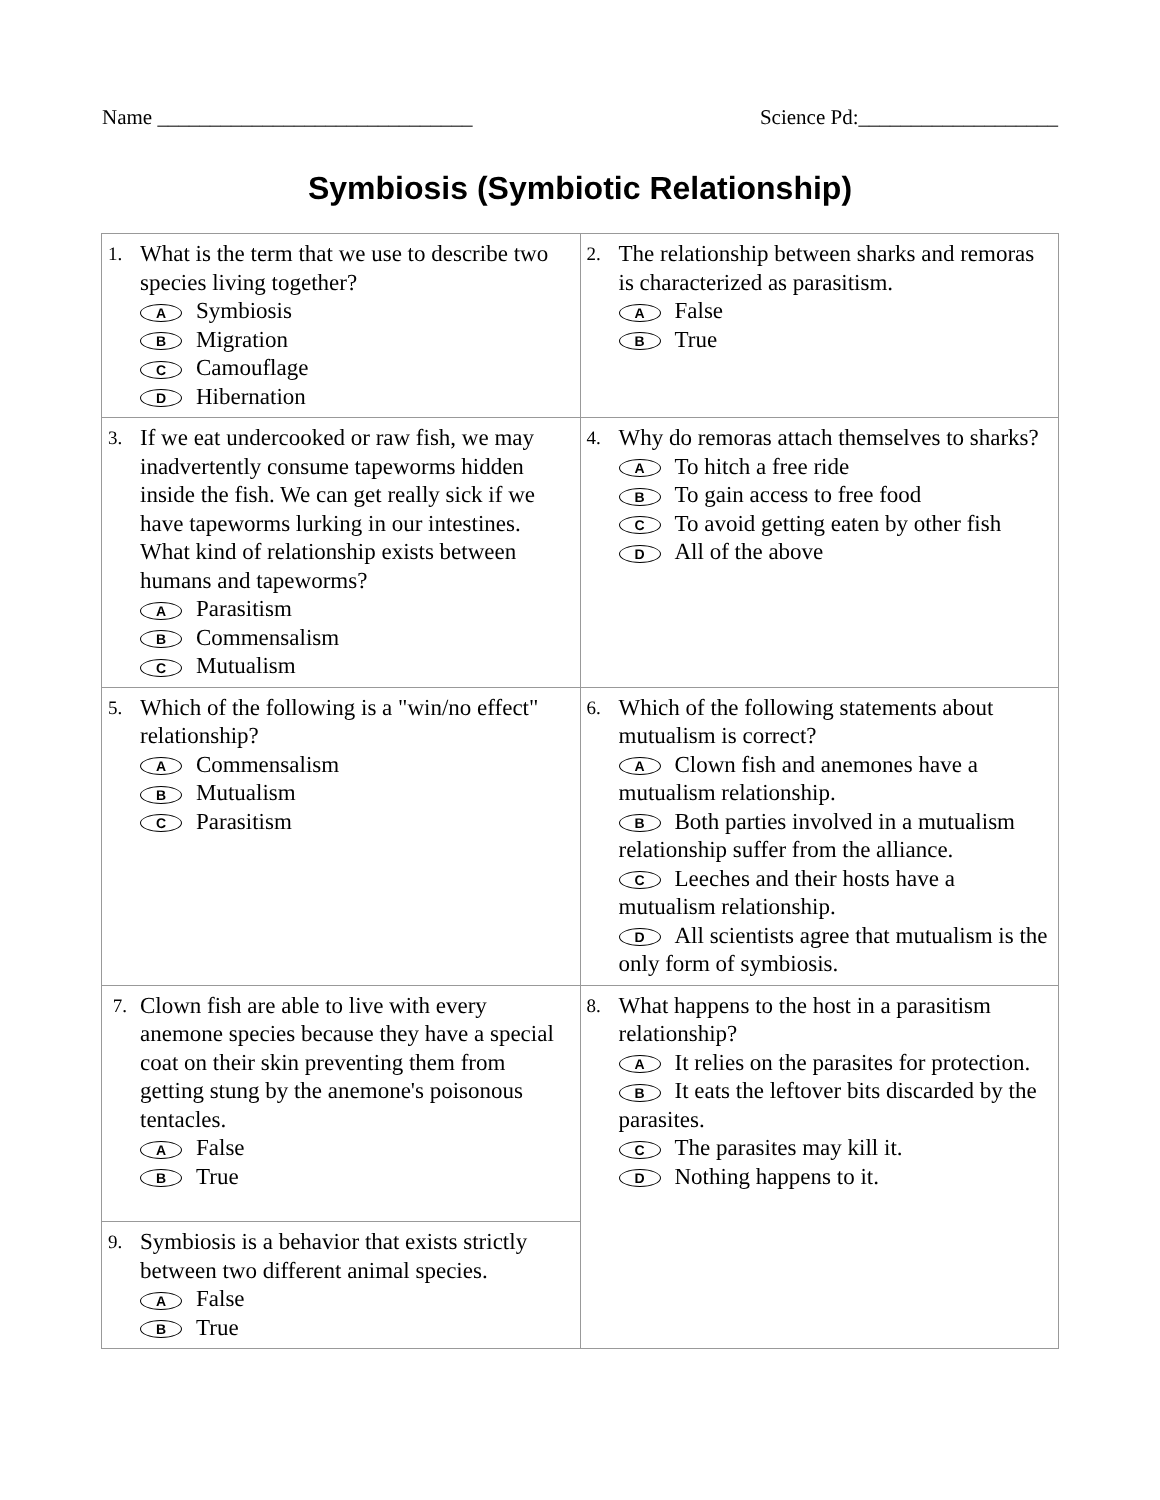Name ______________________________ Science Pd:___________________
Symbiosis (Symbiotic Relationship)
| 1. What is the term that we use to describe two species living together? A Symbiosis B Migration C Camouflage D Hibernation | 2. The relationship between sharks and remoras is characterized as parasitism. A False B True |
| 3. If we eat undercooked or raw fish, we may inadvertently consume tapeworms hidden inside the fish. We can get really sick if we have tapeworms lurking in our intestines. What kind of relationship exists between humans and tapeworms? A Parasitism B Commensalism C Mutualism | 4. Why do remoras attach themselves to sharks? A To hitch a free ride B To gain access to free food C To avoid getting eaten by other fish D All of the above |
| 5. Which of the following is a "win/no effect" relationship? A Commensalism B Mutualism C Parasitism | 6. Which of the following statements about mutualism is correct? A Clown fish and anemones have a mutualism relationship. B Both parties involved in a mutualism relationship suffer from the alliance. C Leeches and their hosts have a mutualism relationship. D All scientists agree that mutualism is the only form of symbiosis. |
| 7. Clown fish are able to live with every anemone species because they have a special coat on their skin preventing them from getting stung by the anemone's poisonous tentacles. A False B True | 8. What happens to the host in a parasitism relationship? A It relies on the parasites for protection. B It eats the leftover bits discarded by the parasites. C The parasites may kill it. D Nothing happens to it. |
| 9. Symbiosis is a behavior that exists strictly between two different animal species. A False B True | |